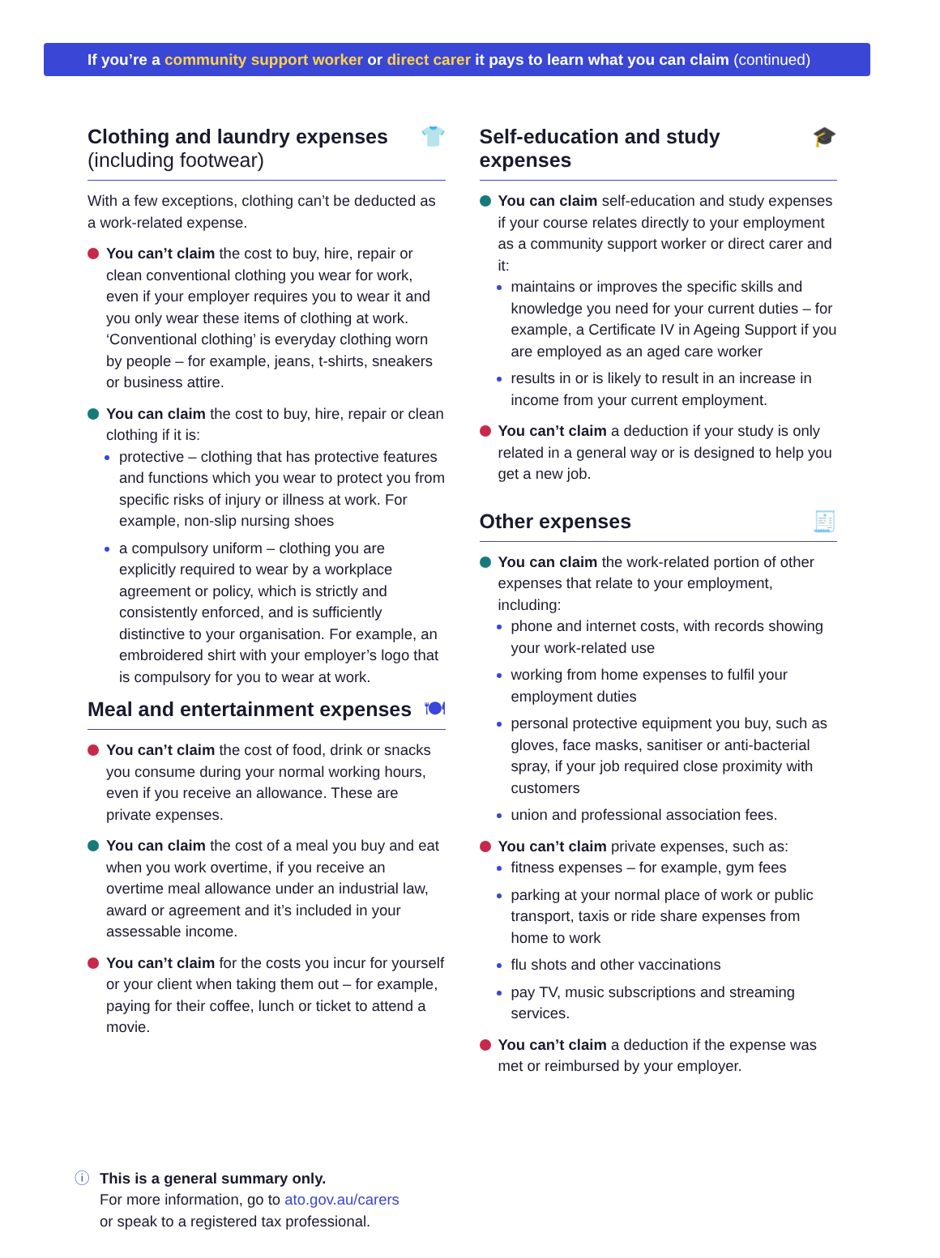If you’re a community support worker or direct carer it pays to learn what you can claim (continued)
Clothing and laundry expenses
(including footwear) 👕
With a few exceptions, clothing can’t be deducted as a work-related expense.
You can’t claim the cost to buy, hire, repair or clean conventional clothing you wear for work, even if your employer requires you to wear it and you only wear these items of clothing at work. ‘Conventional clothing’ is everyday clothing worn by people – for example, jeans, t-shirts, sneakers or business attire.
You can claim the cost to buy, hire, repair or clean clothing if it is:
protective – clothing that has protective features and functions which you wear to protect you from specific risks of injury or illness at work. For example, non-slip nursing shoes
a compulsory uniform – clothing you are explicitly required to wear by a workplace agreement or policy, which is strictly and consistently enforced, and is sufficiently distinctive to your organisation. For example, an embroidered shirt with your employer’s logo that is compulsory for you to wear at work.
Meal and entertainment expenses 🍽
You can’t claim the cost of food, drink or snacks you consume during your normal working hours, even if you receive an allowance. These are private expenses.
You can claim the cost of a meal you buy and eat when you work overtime, if you receive an overtime meal allowance under an industrial law, award or agreement and it’s included in your assessable income.
You can’t claim for the costs you incur for yourself or your client when taking them out – for example, paying for their coffee, lunch or ticket to attend a movie.
Self-education and study expenses 🎓
You can claim self-education and study expenses if your course relates directly to your employment as a community support worker or direct carer and it:
maintains or improves the specific skills and knowledge you need for your current duties – for example, a Certificate IV in Ageing Support if you are employed as an aged care worker
results in or is likely to result in an increase in income from your current employment.
You can’t claim a deduction if your study is only related in a general way or is designed to help you get a new job.
Other expenses 🧾
You can claim the work-related portion of other expenses that relate to your employment, including:
phone and internet costs, with records showing your work-related use
working from home expenses to fulfil your employment duties
personal protective equipment you buy, such as gloves, face masks, sanitiser or anti-bacterial spray, if your job required close proximity with customers
union and professional association fees.
You can’t claim private expenses, such as:
fitness expenses – for example, gym fees
parking at your normal place of work or public transport, taxis or ride share expenses from home to work
flu shots and other vaccinations
pay TV, music subscriptions and streaming services.
You can’t claim a deduction if the expense was met or reimbursed by your employer.
ⓘ This is a general summary only.
For more information, go to ato.gov.au/carers
or speak to a registered tax professional.